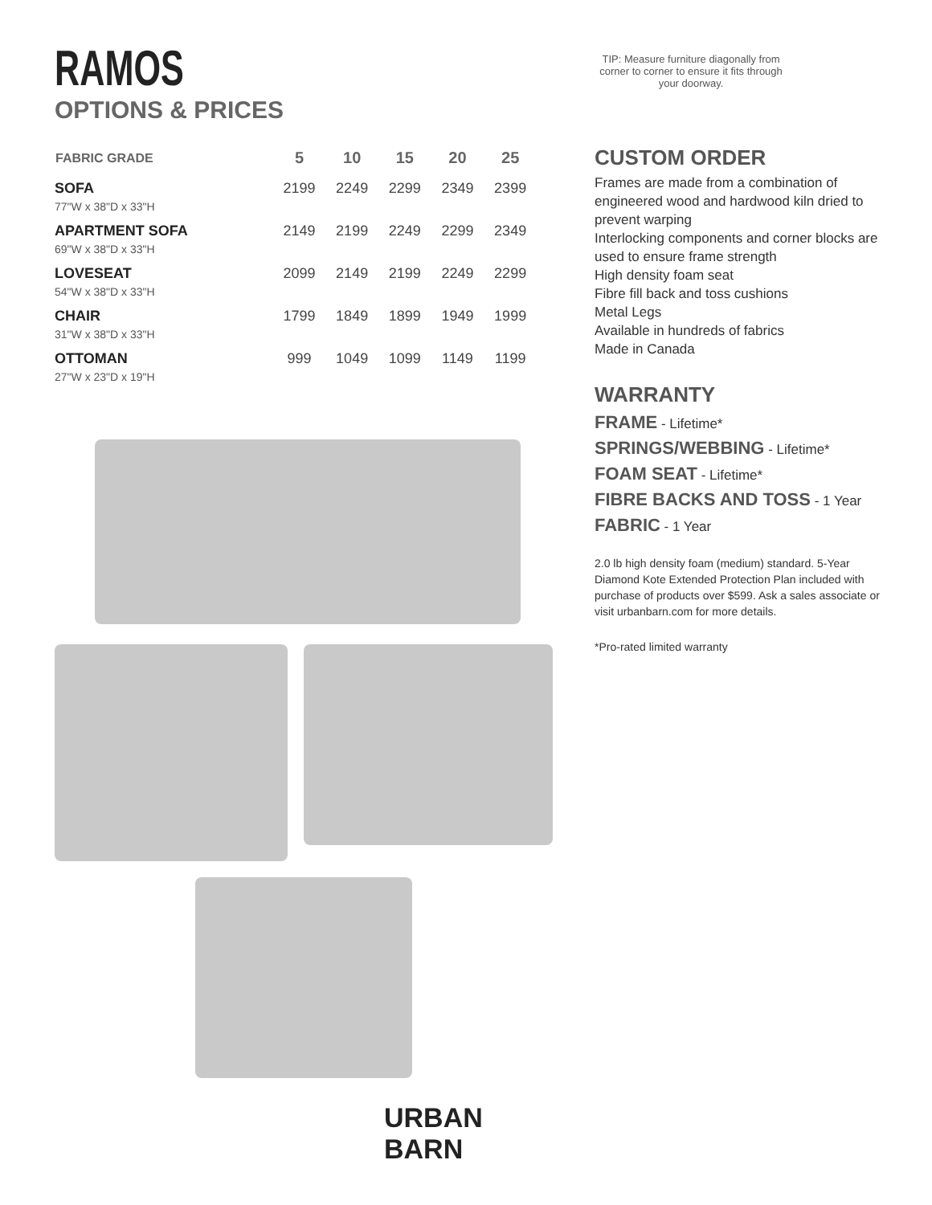RAMOS
OPTIONS & PRICES
| FABRIC GRADE | 5 | 10 | 15 | 20 | 25 |
| --- | --- | --- | --- | --- | --- |
| SOFA | 2199 | 2249 | 2299 | 2349 | 2399 |
| 77"W x 38"D x 33"H | | | | | |
| APARTMENT SOFA | 2149 | 2199 | 2249 | 2299 | 2349 |
| 69"W x 38"D x 33"H | | | | | |
| LOVESEAT | 2099 | 2149 | 2199 | 2249 | 2299 |
| 54"W x 38"D x 33"H | | | | | |
| CHAIR | 1799 | 1849 | 1899 | 1949 | 1999 |
| 31"W x 38"D x 33"H | | | | | |
| OTTOMAN | 999 | 1049 | 1099 | 1149 | 1199 |
| 27"W x 23"D x 19"H | | | | | |
URBAN BARN
TIP: Measure furniture diagonally from corner to corner to ensure it fits through your doorway.
CUSTOM ORDER
Frames are made from a combination of engineered wood and hardwood kiln dried to prevent warping
Interlocking components and corner blocks are used to ensure frame strength
High density foam seat
Fibre fill back and toss cushions
Metal Legs
Available in hundreds of fabrics
Made in Canada
WARRANTY
FRAME - Lifetime*
SPRINGS/WEBBING - Lifetime*
FOAM SEAT - Lifetime*
FIBRE BACKS AND TOSS - 1 Year
FABRIC - 1 Year
2.0 lb high density foam (medium) standard. 5-Year Diamond Kote Extended Protection Plan included with purchase of products over $599. Ask a sales associate or visit urbanbarn.com for more details.
*Pro-rated limited warranty